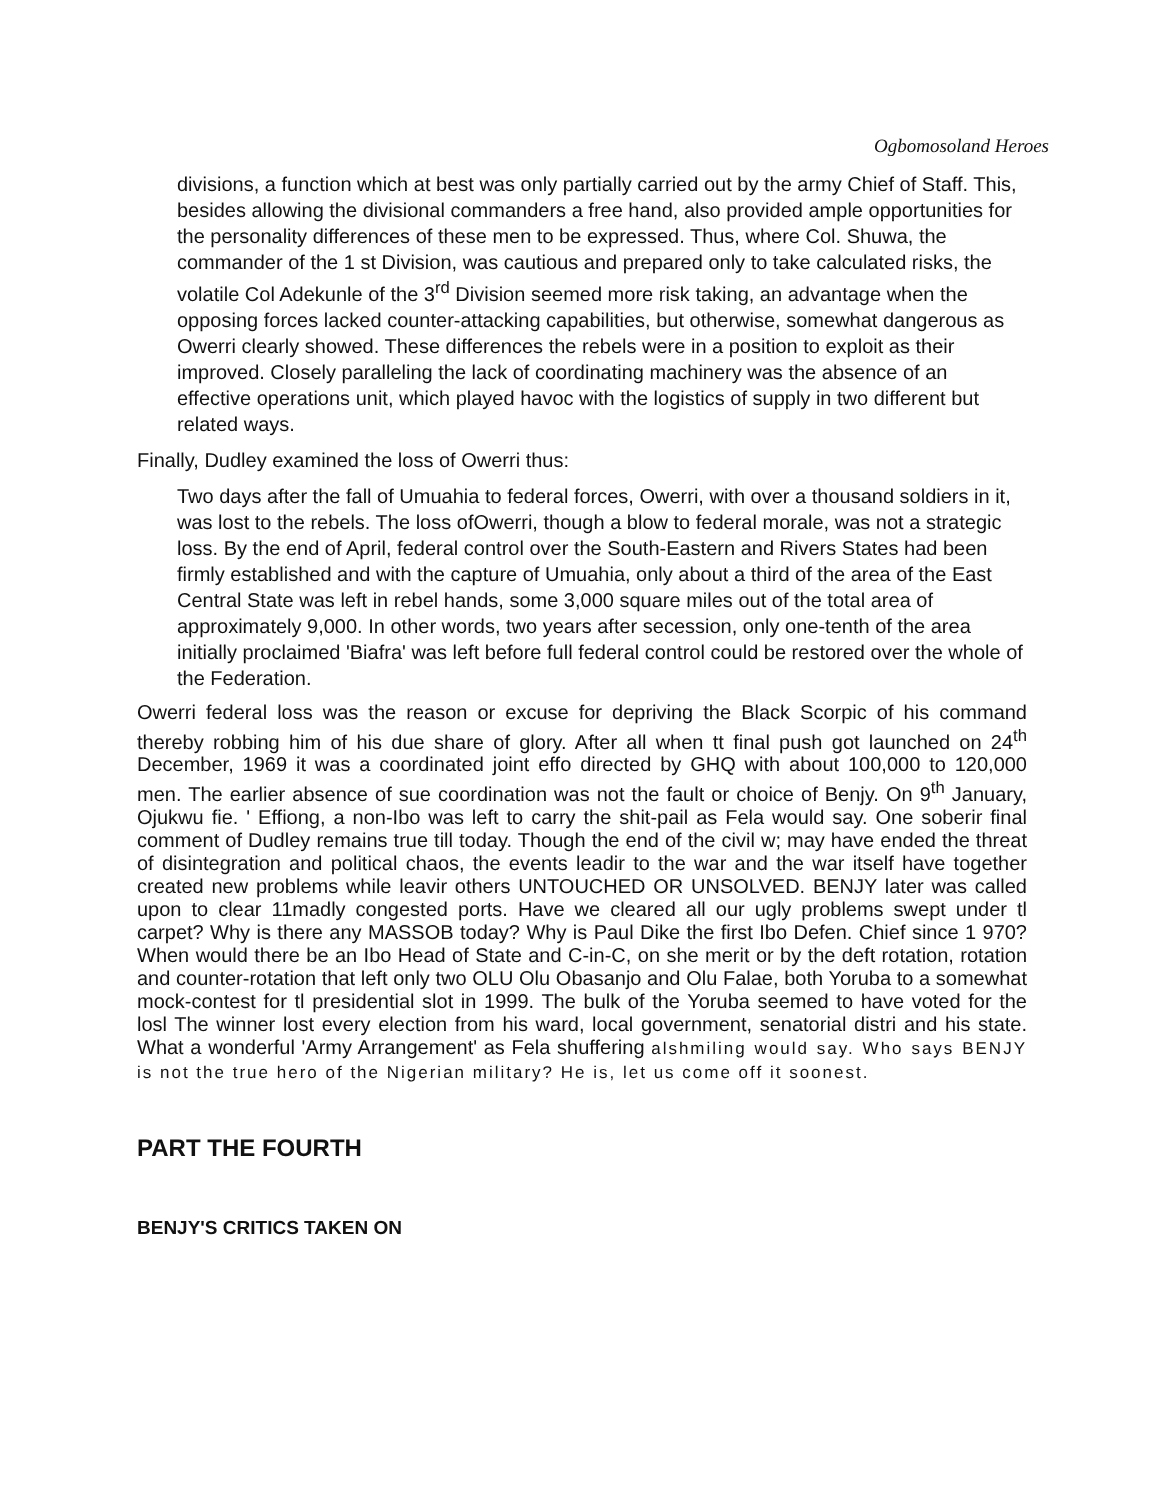Ogbomosoland Heroes
divisions, a function which at best was only partially carried out by the army Chief of Staff. This, besides allowing the divisional commanders a free hand, also provided ample opportunities for the personality differences of these men to be expressed. Thus, where Col. Shuwa, the commander of the 1 st Division, was cautious and prepared only to take calculated risks, the volatile Col Adekunle of the 3<sup>rd</sup> Division seemed more risk taking, an advantage when the opposing forces lacked counter-attacking capabilities, but otherwise, somewhat dangerous as Owerri clearly showed. These differences the rebels were in a position to exploit as their improved. Closely paralleling the lack of coordinating machinery was the absence of an effective operations unit, which played havoc with the logistics of supply in two different but related ways.
Finally, Dudley examined the loss of Owerri thus:
Two days after the fall of Umuahia to federal forces, Owerri, with over a thousand soldiers in it, was lost to the rebels. The loss ofOwerri, though a blow to federal morale, was not a strategic loss. By the end of April, federal control over the South-Eastern and Rivers States had been firmly established and with the capture of Umuahia, only about a third of the area of the East Central State was left in rebel hands, some 3,000 square miles out of the total area of approximately 9,000. In other words, two years after secession, only one-tenth of the area initially proclaimed 'Biafra' was left before full federal control could be restored over the whole of the Federation.
Owerri federal loss was the reason or excuse for depriving the Black Scorpic of his command thereby robbing him of his due share of glory. After all when tt final push got launched on 24<sup>th</sup> December, 1969 it was a coordinated joint effo directed by GHQ with about 100,000 to 120,000 men. The earlier absence of sue coordination was not the fault or choice of Benjy. On 9<sup>th</sup> January, Ojukwu fie. ' Effiong, a non-Ibo was left to carry the shit-pail as Fela would say. One soberir final comment of Dudley remains true till today. Though the end of the civil w; may have ended the threat of disintegration and political chaos, the events leadir to the war and the war itself have together created new problems while leavir others UNTOUCHED OR UNSOLVED. BENJY later was called upon to clear 11madly congested ports. Have we cleared all our ugly problems swept under tl carpet? Why is there any MASSOB today? Why is Paul Dike the first Ibo Defen. Chief since 1 970? When would there be an Ibo Head of State and C-in-C, on she merit or by the deft rotation, rotation and counter-rotation that left only two OLU Olu Obasanjo and Olu Falae, both Yoruba to a somewhat mock-contest for tl presidential slot in 1999. The bulk of the Yoruba seemed to have voted for the losl The winner lost every election from his ward, local government, senatorial distri and his state. What a wonderful 'Army Arrangement' as Fela shuffering alshmiling would say. Who says BENJY is not the true hero of the Nigerian military? He is, let us come off it soonest.
PART THE FOURTH
BENJY'S CRITICS TAKEN ON